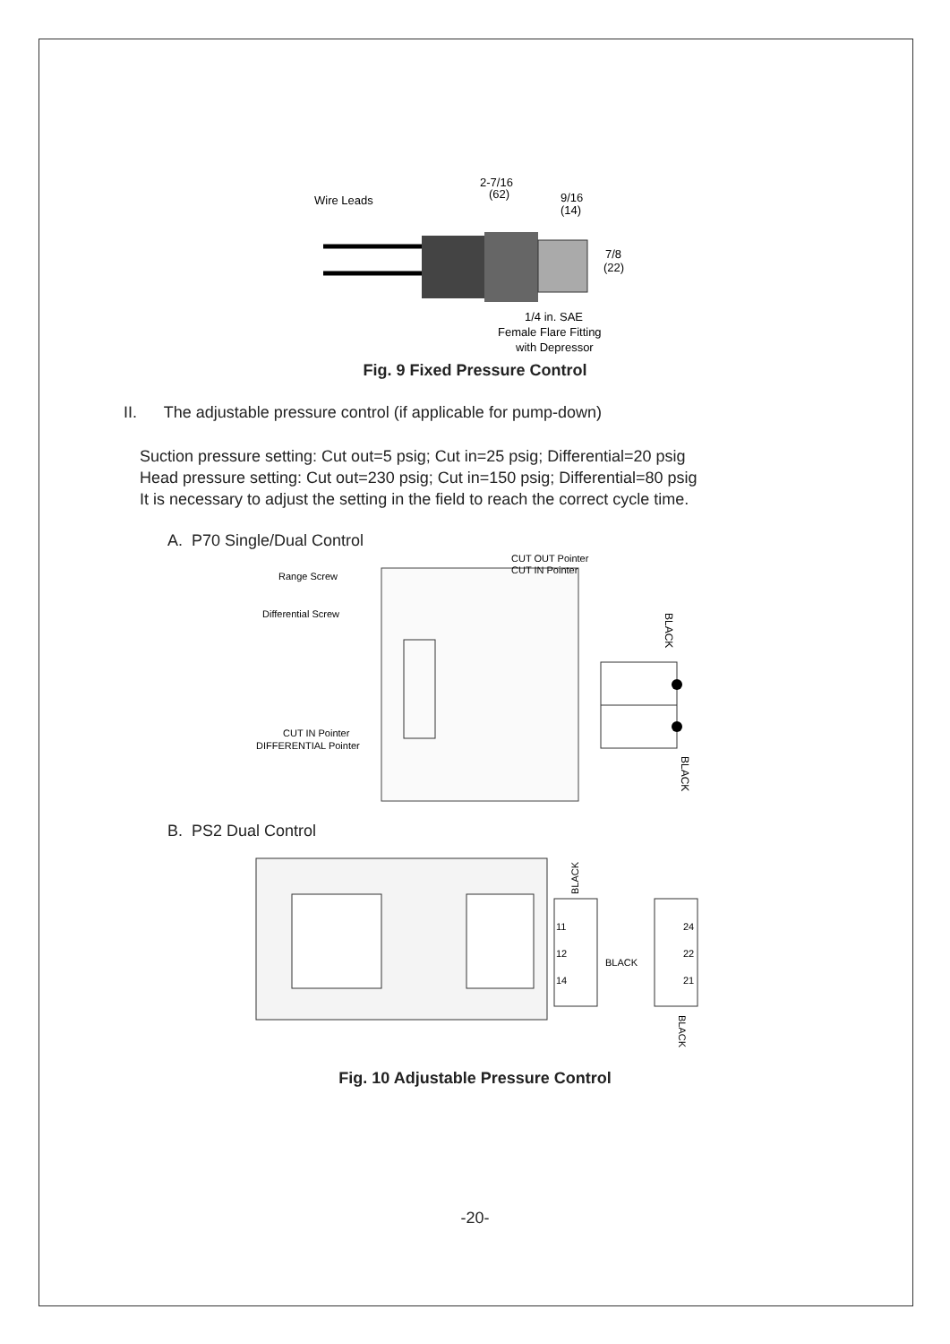Wire Leads
2-7/16
(62)
9/16
(14)
7/8
(22)
1/4 in. SAE
Female Flare Fitting
with Depressor
Fig. 9 Fixed Pressure Control
II. The adjustable pressure control (if applicable for pump-down)
Suction pressure setting: Cut out=5 psig; Cut in=25 psig; Differential=20 psig
Head pressure setting: Cut out=230 psig; Cut in=150 psig; Differential=80 psig
It is necessary to adjust the setting in the field to reach the correct cycle time.
A. P70 Single/Dual Control
Range Screw
Differential Screw
CUT OUT Pointer
CUT IN Pointer
CUT IN Pointer
DIFFERENTIAL Pointer
BLACK
BLACK
B. PS2 Dual Control
11
12
14
24
22
21
BLACK
BLACK
BLACK
Fig. 10 Adjustable Pressure Control
-20-